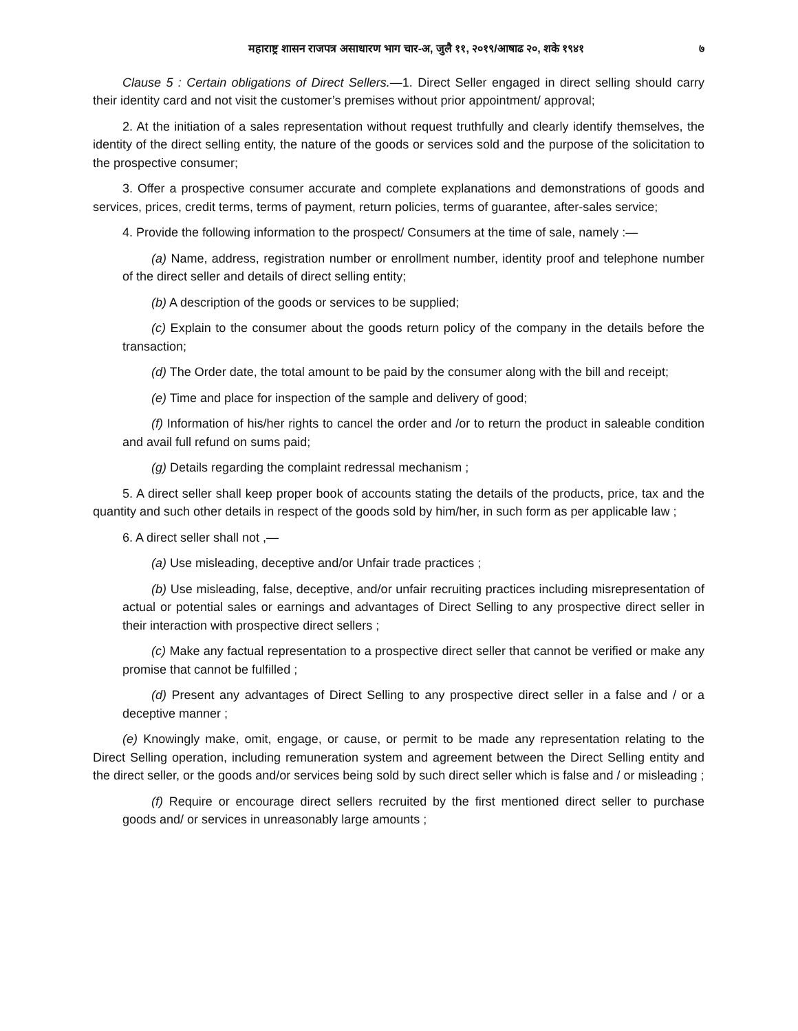महाराष्ट्र शासन राजपत्र असाधारण भाग चार-अ, जुलै ११, २०१९/आषाढ २०, शके १९४१ ७
Clause 5 : Certain obligations of Direct Sellers.—1. Direct Seller engaged in direct selling should carry their identity card and not visit the customer’s premises without prior appointment/ approval;
2. At the initiation of a sales representation without request truthfully and clearly identify themselves, the identity of the direct selling entity, the nature of the goods or services sold and the purpose of the solicitation to the prospective consumer;
3. Offer a prospective consumer accurate and complete explanations and demonstrations of goods and services, prices, credit terms, terms of payment, return policies, terms of guarantee, after-sales service;
4. Provide the following information to the prospect/ Consumers at the time of sale, namely :—
(a) Name, address, registration number or enrollment number, identity proof and telephone number of the direct seller and details of direct selling entity;
(b) A description of the goods or services to be supplied;
(c) Explain to the consumer about the goods return policy of the company in the details before the transaction;
(d) The Order date, the total amount to be paid by the consumer along with the bill and receipt;
(e) Time and place for inspection of the sample and delivery of good;
(f) Information of his/her rights to cancel the order and /or to return the product in saleable condition and avail full refund on sums paid;
(g) Details regarding the complaint redressal mechanism ;
5. A direct seller shall keep proper book of accounts stating the details of the products, price, tax and the quantity and such other details in respect of the goods sold by him/her, in such form as per applicable law ;
6. A direct seller shall not ,—
(a) Use misleading, deceptive and/or Unfair trade practices ;
(b) Use misleading, false, deceptive, and/or unfair recruiting practices including misrepresentation of actual or potential sales or earnings and advantages of Direct Selling to any prospective direct seller in their interaction with prospective direct sellers ;
(c) Make any factual representation to a prospective direct seller that cannot be verified or make any promise that cannot be fulfilled ;
(d) Present any advantages of Direct Selling to any prospective direct seller in a false and / or a deceptive manner ;
(e) Knowingly make, omit, engage, or cause, or permit to be made any representation relating to the Direct Selling operation, including remuneration system and agreement between the Direct Selling entity and the direct seller, or the goods and/or services being sold by such direct seller which is false and / or misleading ;
(f) Require or encourage direct sellers recruited by the first mentioned direct seller to purchase goods and/ or services in unreasonably large amounts ;